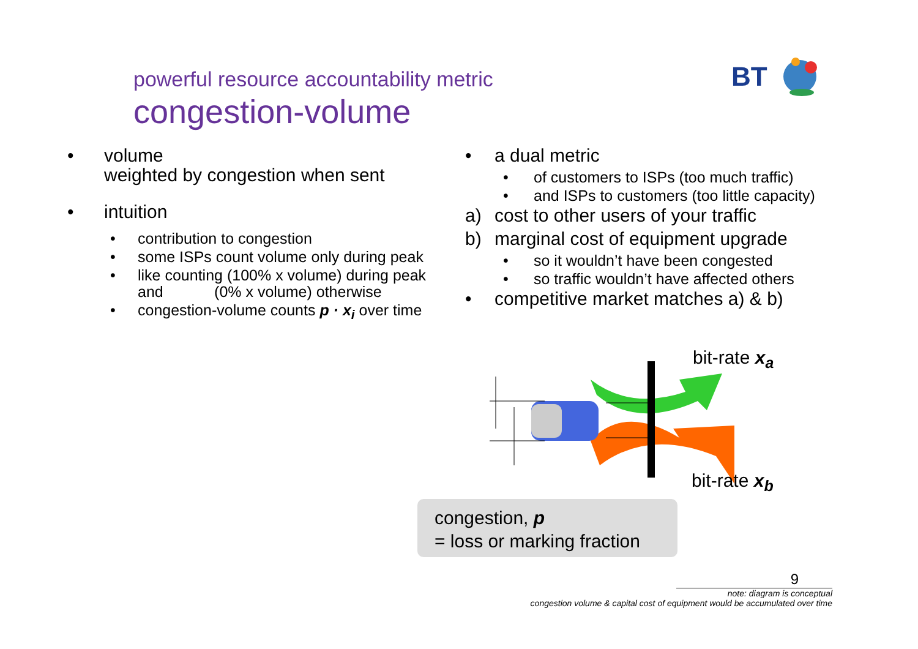powerful resource accountability metric
congestion-volume
BT
• volume
weighted by congestion when sent
• intuition
• contribution to congestion
• some ISPs count volume only during peak
• like counting (100% x volume) during peak
and (0% x volume) otherwise
• congestion-volume counts p · x<sub>i</sub> over time
• a dual metric
• of customers to ISPs (too much traffic)
• and ISPs to customers (too little capacity)
a) cost to other users of your traffic
b) marginal cost of equipment upgrade
• so it wouldn’t have been congested
• so traffic wouldn’t have affected others
• competitive market matches a) & b)
bit-rate x<sub>a</sub>
bit-rate x<sub>b</sub>
congestion, p
= loss or marking fraction
9
note: diagram is conceptual
congestion volume & capital cost of equipment would be accumulated over time